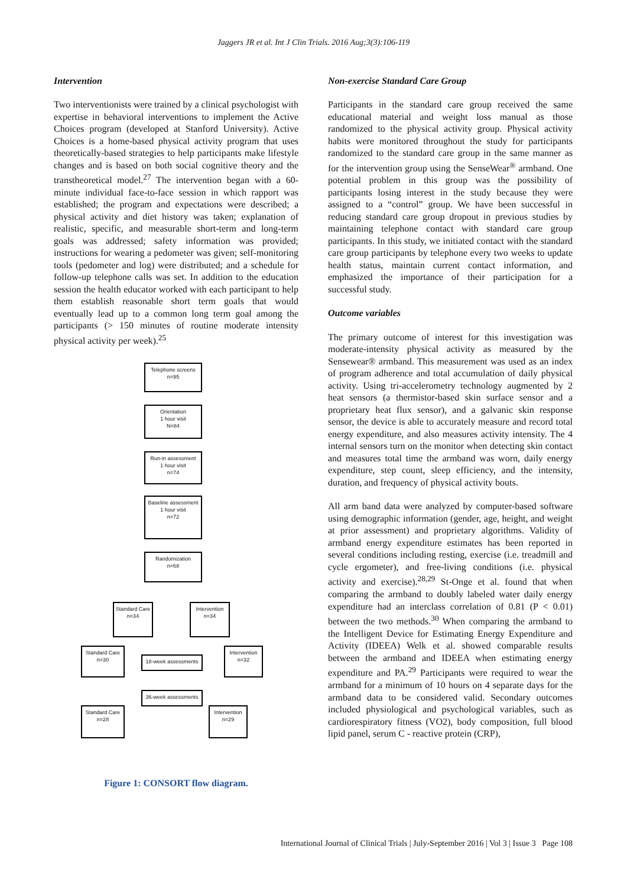Jaggers JR et al. Int J Clin Trials. 2016 Aug;3(3):106-119
Intervention
Two interventionists were trained by a clinical psychologist with expertise in behavioral interventions to implement the Active Choices program (developed at Stanford University). Active Choices is a home-based physical activity program that uses theoretically-based strategies to help participants make lifestyle changes and is based on both social cognitive theory and the transtheoretical model.<sup>27</sup> The intervention began with a 60-minute individual face-to-face session in which rapport was established; the program and expectations were described; a physical activity and diet history was taken; explanation of realistic, specific, and measurable short-term and long-term goals was addressed; safety information was provided; instructions for wearing a pedometer was given; self-monitoring tools (pedometer and log) were distributed; and a schedule for follow-up telephone calls was set. In addition to the education session the health educator worked with each participant to help them establish reasonable short term goals that would eventually lead up to a common long term goal among the participants (> 150 minutes of routine moderate intensity physical activity per week).<sup>25</sup>
Telephone screens
n=95
Orientation
1 hour visit
N=84
Run-in assessment
1 hour visit
n=74
Baseline assessment
1 hour visit
n=72
Randomization
n=68
Standard Care
n=34
Intervention
n=34
Standard Care
n=30
18-week assessments
Intervention
n=32
36-week assessments
Standard Care
n=28
Intervention
n=29
Figure 1: CONSORT flow diagram.
Non-exercise Standard Care Group
Participants in the standard care group received the same educational material and weight loss manual as those randomized to the physical activity group. Physical activity habits were monitored throughout the study for participants randomized to the standard care group in the same manner as for the intervention group using the SenseWear<sup>®</sup> armband. One potential problem in this group was the possibility of participants losing interest in the study because they were assigned to a “control” group. We have been successful in reducing standard care group dropout in previous studies by maintaining telephone contact with standard care group participants. In this study, we initiated contact with the standard care group participants by telephone every two weeks to update health status, maintain current contact information, and emphasized the importance of their participation for a successful study.
Outcome variables
The primary outcome of interest for this investigation was moderate-intensity physical activity as measured by the Sensewear® armband. This measurement was used as an index of program adherence and total accumulation of daily physical activity. Using tri-accelerometry technology augmented by 2 heat sensors (a thermistor-based skin surface sensor and a proprietary heat flux sensor), and a galvanic skin response sensor, the device is able to accurately measure and record total energy expenditure, and also measures activity intensity. The 4 internal sensors turn on the monitor when detecting skin contact and measures total time the armband was worn, daily energy expenditure, step count, sleep efficiency, and the intensity, duration, and frequency of physical activity bouts.
All arm band data were analyzed by computer-based software using demographic information (gender, age, height, and weight at prior assessment) and proprietary algorithms. Validity of armband energy expenditure estimates has been reported in several conditions including resting, exercise (i.e. treadmill and cycle ergometer), and free-living conditions (i.e. physical activity and exercise).<sup>28,29</sup> St-Onge et al. found that when comparing the armband to doubly labeled water daily energy expenditure had an interclass correlation of 0.81 (P < 0.01) between the two methods.<sup>30</sup> When comparing the armband to the Intelligent Device for Estimating Energy Expenditure and Activity (IDEEA) Welk et al. showed comparable results between the armband and IDEEA when estimating energy expenditure and PA.<sup>29</sup> Participants were required to wear the armband for a minimum of 10 hours on 4 separate days for the armband data to be considered valid. Secondary outcomes included physiological and psychological variables, such as cardiorespiratory fitness (VO2), body composition, full blood lipid panel, serum C - reactive protein (CRP),
International Journal of Clinical Trials | July-September 2016 | Vol 3 | Issue 3 Page 108